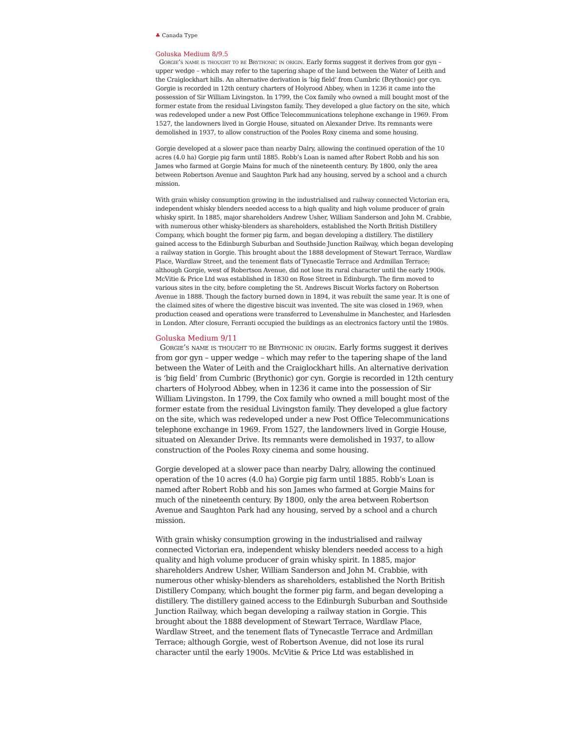♣ Canada Type
Goluska Medium 8/9.5
Gorgie’s name is thought to be Brythonic in origin. Early forms suggest it derives from gor gyn – upper wedge – which may refer to the tapering shape of the land between the Water of Leith and the Craiglockhart hills. An alternative derivation is ‘big field’ from Cumbric (Brythonic) gor cyn. Gorgie is recorded in 12th century charters of Holyrood Abbey, when in 1236 it came into the possession of Sir William Livingston. In 1799, the Cox family who owned a mill bought most of the former estate from the residual Livingston family. They developed a glue factory on the site, which was redeveloped under a new Post Office Telecommunications telephone exchange in 1969. From 1527, the landowners lived in Gorgie House, situated on Alexander Drive. Its remnants were demolished in 1937, to allow construction of the Pooles Roxy cinema and some housing.
Gorgie developed at a slower pace than nearby Dalry, allowing the continued operation of the 10 acres (4.0 ha) Gorgie pig farm until 1885. Robb’s Loan is named after Robert Robb and his son James who farmed at Gorgie Mains for much of the nineteenth century. By 1800, only the area between Robertson Avenue and Saughton Park had any housing, served by a school and a church mission.
With grain whisky consumption growing in the industrialised and railway connected Victorian era, independent whisky blenders needed access to a high quality and high volume producer of grain whisky spirit. In 1885, major shareholders Andrew Usher, William Sanderson and John M. Crabbie, with numerous other whisky-blenders as shareholders, established the North British Distillery Company, which bought the former pig farm, and began developing a distillery. The distillery gained access to the Edinburgh Suburban and Southside Junction Railway, which began developing a railway station in Gorgie. This brought about the 1888 development of Stewart Terrace, Wardlaw Place, Wardlaw Street, and the tenement flats of Tynecastle Terrace and Ardmillan Terrace; although Gorgie, west of Robertson Avenue, did not lose its rural character until the early 1900s. McVitie & Price Ltd was established in 1830 on Rose Street in Edinburgh. The firm moved to various sites in the city, before completing the St. Andrews Biscuit Works factory on Robertson Avenue in 1888. Though the factory burned down in 1894, it was rebuilt the same year. It is one of the claimed sites of where the digestive biscuit was invented. The site was closed in 1969, when production ceased and operations were transferred to Levenshulme in Manchester, and Harlesden in London. After closure, Ferranti occupied the buildings as an electronics factory until the 1980s.
Goluska Medium 9/11
Gorgie’s name is thought to be Brythonic in origin. Early forms suggest it derives from gor gyn – upper wedge – which may refer to the tapering shape of the land between the Water of Leith and the Craiglockhart hills. An alternative derivation is ‘big field’ from Cumbric (Brythonic) gor cyn. Gorgie is recorded in 12th century charters of Holyrood Abbey, when in 1236 it came into the possession of Sir William Livingston. In 1799, the Cox family who owned a mill bought most of the former estate from the residual Livingston family. They developed a glue factory on the site, which was redeveloped under a new Post Office Telecommunications telephone exchange in 1969. From 1527, the landowners lived in Gorgie House, situated on Alexander Drive. Its remnants were demolished in 1937, to allow construction of the Pooles Roxy cinema and some housing.
Gorgie developed at a slower pace than nearby Dalry, allowing the continued operation of the 10 acres (4.0 ha) Gorgie pig farm until 1885. Robb’s Loan is named after Robert Robb and his son James who farmed at Gorgie Mains for much of the nineteenth century. By 1800, only the area between Robertson Avenue and Saughton Park had any housing, served by a school and a church mission.
With grain whisky consumption growing in the industrialised and railway connected Victorian era, independent whisky blenders needed access to a high quality and high volume producer of grain whisky spirit. In 1885, major shareholders Andrew Usher, William Sanderson and John M. Crabbie, with numerous other whisky-blenders as shareholders, established the North British Distillery Company, which bought the former pig farm, and began developing a distillery. The distillery gained access to the Edinburgh Suburban and Southside Junction Railway, which began developing a railway station in Gorgie. This brought about the 1888 development of Stewart Terrace, Wardlaw Place, Wardlaw Street, and the tenement flats of Tynecastle Terrace and Ardmillan Terrace; although Gorgie, west of Robertson Avenue, did not lose its rural character until the early 1900s. McVitie & Price Ltd was established in